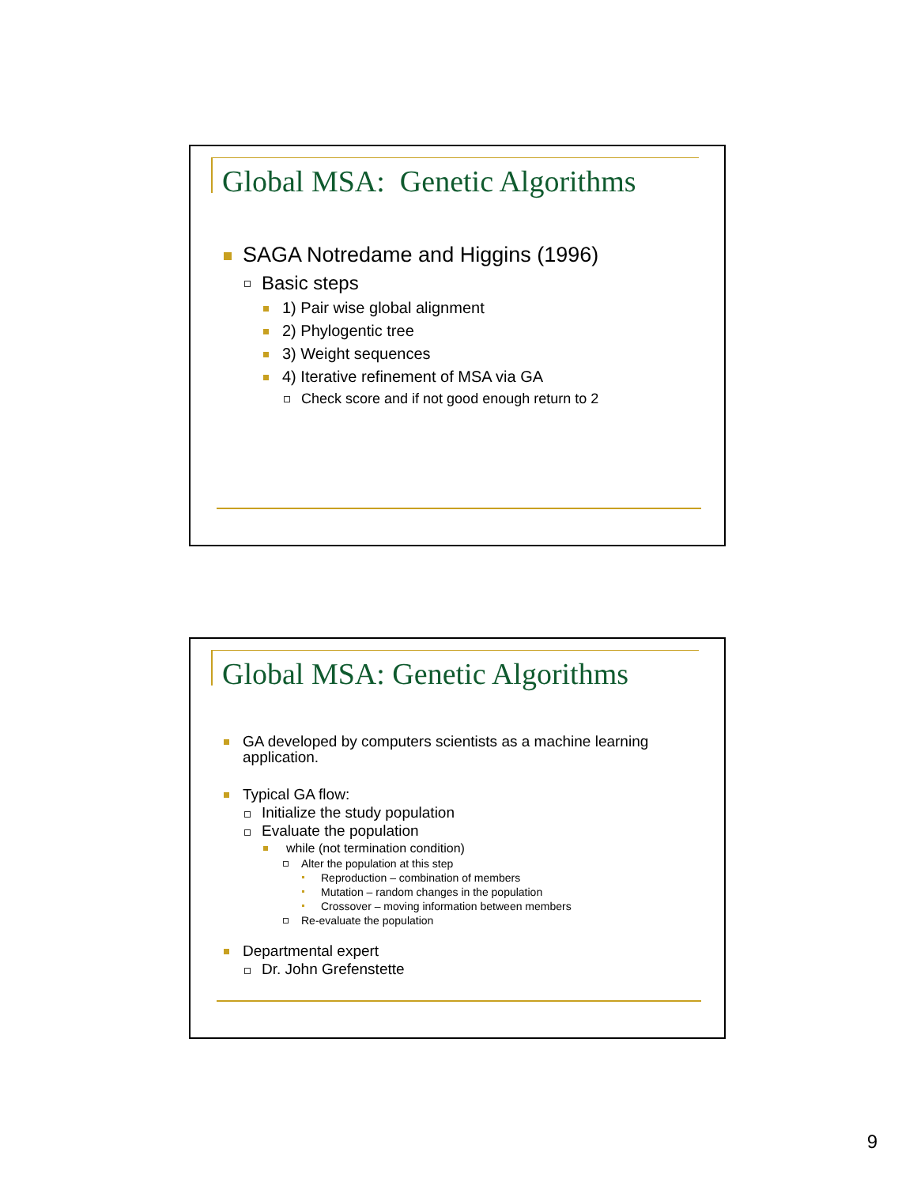Global MSA: Genetic Algorithms
SAGA Notredame and Higgins (1996)
Basic steps
1) Pair wise global alignment
2) Phylogentic tree
3) Weight sequences
4) Iterative refinement of MSA via GA
Check score and if not good enough return to 2
Global MSA: Genetic Algorithms
GA developed by computers scientists as a machine learning application.
Typical GA flow:
Initialize the study population
Evaluate the population
while (not termination condition)
Alter the population at this step
Reproduction – combination of members
Mutation – random changes in the population
Crossover – moving information between members
Re-evaluate the population
Departmental expert
Dr. John Grefenstette
9